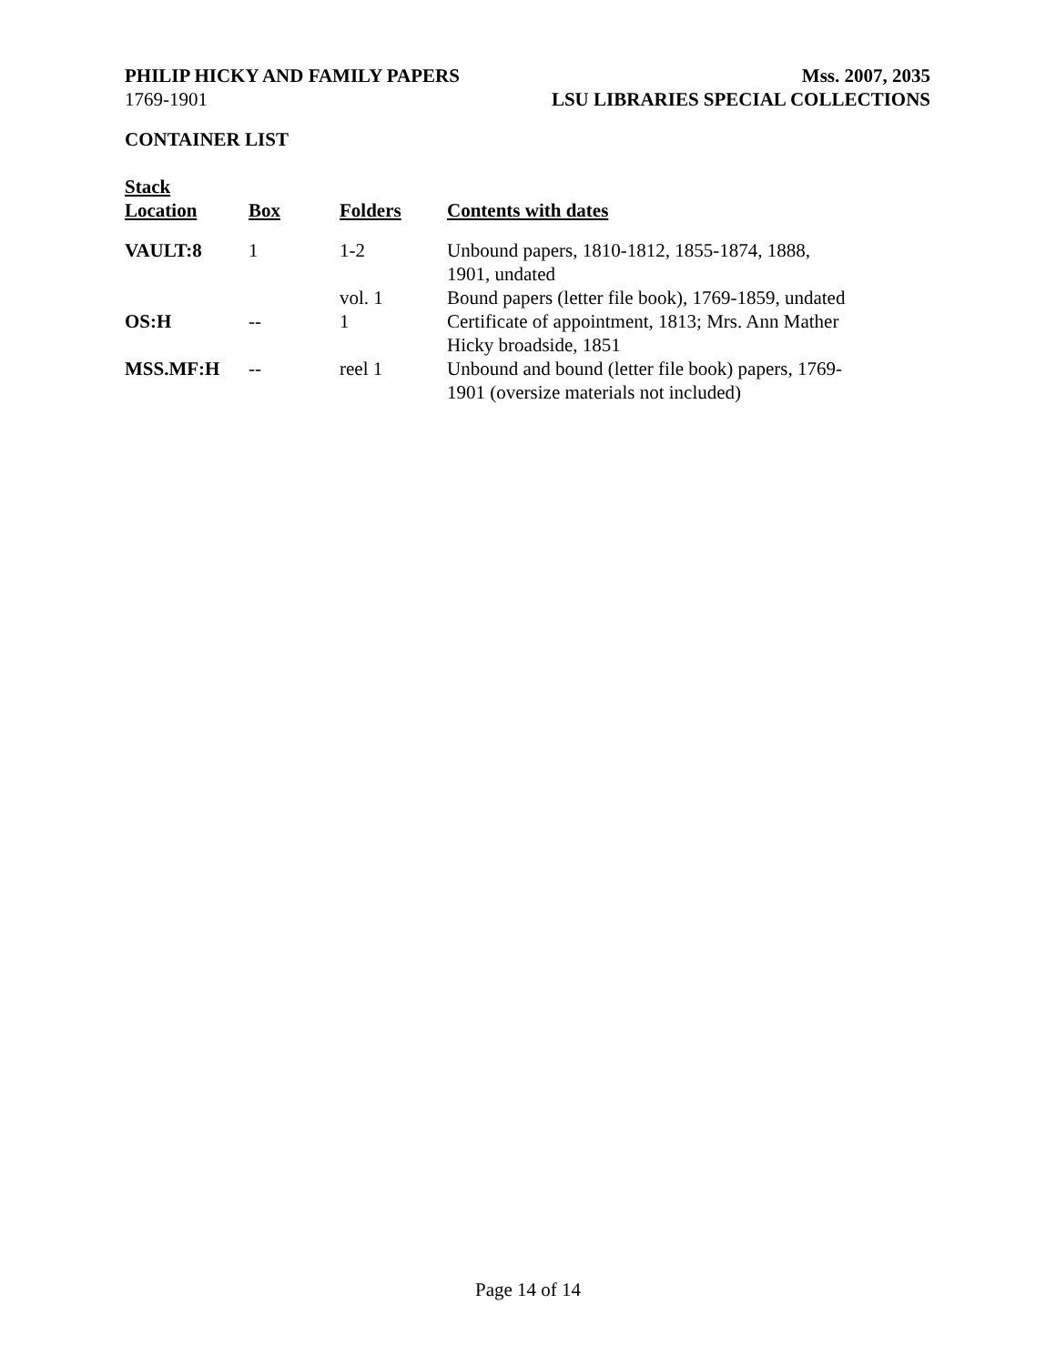PHILIP HICKY AND FAMILY PAPERS Mss. 2007, 2035
1769-1901 LSU LIBRARIES SPECIAL COLLECTIONS
CONTAINER LIST
| Stack Location | Box | Folders | Contents with dates |
| --- | --- | --- | --- |
| VAULT:8 | 1 | 1-2 | Unbound papers, 1810-1812, 1855-1874, 1888, 1901, undated |
| | | vol. 1 | Bound papers (letter file book), 1769-1859, undated |
| OS:H | -- | 1 | Certificate of appointment, 1813; Mrs. Ann Mather Hicky broadside, 1851 |
| MSS.MF:H | -- | reel 1 | Unbound and bound (letter file book) papers, 1769-1901 (oversize materials not included) |
Page 14 of 14